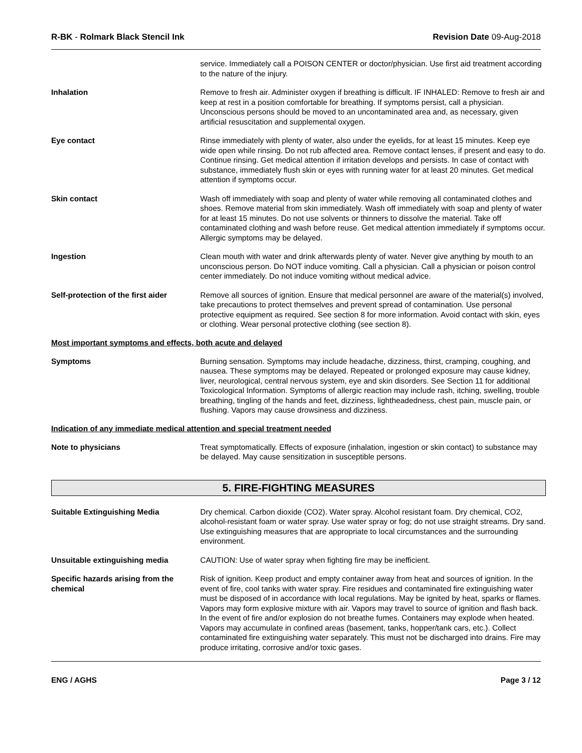R-BK - Rolmark Black Stencil Ink Revision Date 09-Aug-2018
service. Immediately call a POISON CENTER or doctor/physician. Use first aid treatment according to the nature of the injury.
Inhalation Remove to fresh air. Administer oxygen if breathing is difficult. IF INHALED: Remove to fresh air and keep at rest in a position comfortable for breathing. If symptoms persist, call a physician. Unconscious persons should be moved to an uncontaminated area and, as necessary, given artificial resuscitation and supplemental oxygen.
Eye contact Rinse immediately with plenty of water, also under the eyelids, for at least 15 minutes. Keep eye wide open while rinsing. Do not rub affected area. Remove contact lenses, if present and easy to do. Continue rinsing. Get medical attention if irritation develops and persists. In case of contact with substance, immediately flush skin or eyes with running water for at least 20 minutes. Get medical attention if symptoms occur.
Skin contact Wash off immediately with soap and plenty of water while removing all contaminated clothes and shoes. Remove material from skin immediately. Wash off immediately with soap and plenty of water for at least 15 minutes. Do not use solvents or thinners to dissolve the material. Take off contaminated clothing and wash before reuse. Get medical attention immediately if symptoms occur. Allergic symptoms may be delayed.
Ingestion Clean mouth with water and drink afterwards plenty of water. Never give anything by mouth to an unconscious person. Do NOT induce vomiting. Call a physician. Call a physician or poison control center immediately. Do not induce vomiting without medical advice.
Self-protection of the first aider
Remove all sources of ignition. Ensure that medical personnel are aware of the material(s) involved, take precautions to protect themselves and prevent spread of contamination. Use personal protective equipment as required. See section 8 for more information. Avoid contact with skin, eyes or clothing. Wear personal protective clothing (see section 8).
Most important symptoms and effects, both acute and delayed
Symptoms Burning sensation. Symptoms may include headache, dizziness, thirst, cramping, coughing, and nausea. These symptoms may be delayed. Repeated or prolonged exposure may cause kidney, liver, neurological, central nervous system, eye and skin disorders. See Section 11 for additional Toxicological Information. Symptoms of allergic reaction may include rash, itching, swelling, trouble breathing, tingling of the hands and feet, dizziness, lightheadedness, chest pain, muscle pain, or flushing. Vapors may cause drowsiness and dizziness.
Indication of any immediate medical attention and special treatment needed
Note to physicians Treat symptomatically. Effects of exposure (inhalation, ingestion or skin contact) to substance may be delayed. May cause sensitization in susceptible persons.
5. FIRE-FIGHTING MEASURES
Suitable Extinguishing Media Dry chemical. Carbon dioxide (CO2). Water spray. Alcohol resistant foam. Dry chemical, CO2, alcohol-resistant foam or water spray. Use water spray or fog; do not use straight streams. Dry sand. Use extinguishing measures that are appropriate to local circumstances and the surrounding environment.
Unsuitable extinguishing media CAUTION: Use of water spray when fighting fire may be inefficient.
Specific hazards arising from the chemical
Risk of ignition. Keep product and empty container away from heat and sources of ignition. In the event of fire, cool tanks with water spray. Fire residues and contaminated fire extinguishing water must be disposed of in accordance with local regulations. May be ignited by heat, sparks or flames. Vapors may form explosive mixture with air. Vapors may travel to source of ignition and flash back. In the event of fire and/or explosion do not breathe fumes. Containers may explode when heated. Vapors may accumulate in confined areas (basement, tanks, hopper/tank cars, etc.). Collect contaminated fire extinguishing water separately. This must not be discharged into drains. Fire may produce irritating, corrosive and/or toxic gases.
ENG / AGHS Page 3 / 12